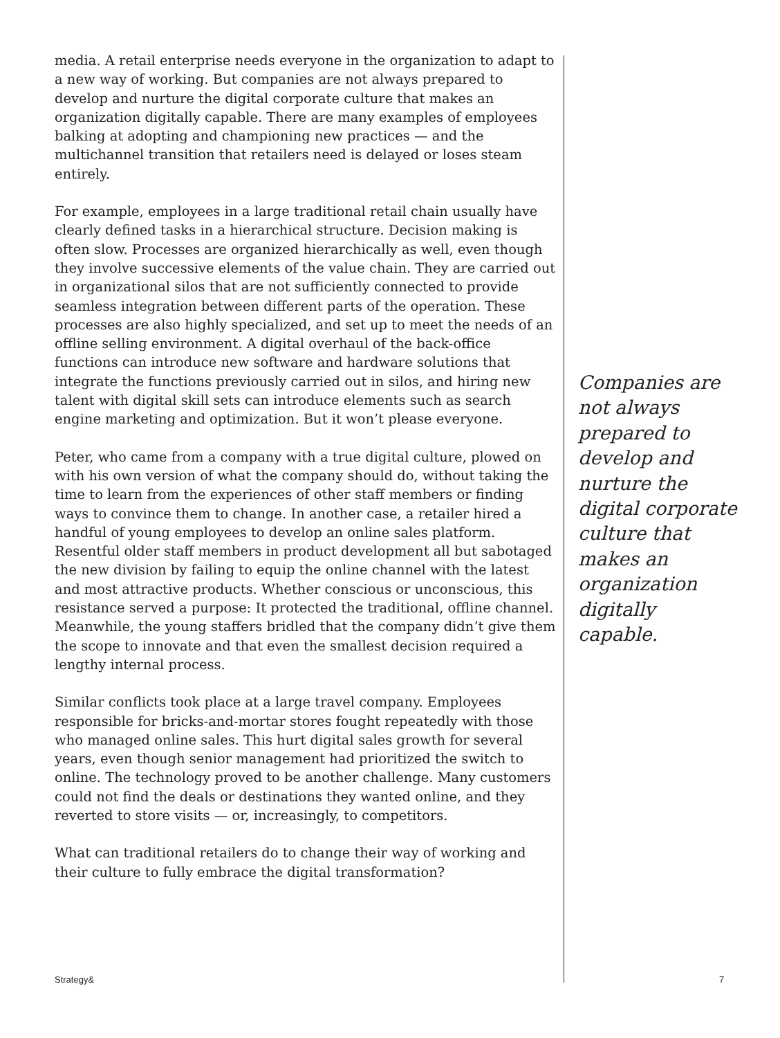media. A retail enterprise needs everyone in the organization to adapt to a new way of working. But companies are not always prepared to develop and nurture the digital corporate culture that makes an organization digitally capable. There are many examples of employees balking at adopting and championing new practices — and the multichannel transition that retailers need is delayed or loses steam entirely.
For example, employees in a large traditional retail chain usually have clearly defined tasks in a hierarchical structure. Decision making is often slow. Processes are organized hierarchically as well, even though they involve successive elements of the value chain. They are carried out in organizational silos that are not sufficiently connected to provide seamless integration between different parts of the operation. These processes are also highly specialized, and set up to meet the needs of an offline selling environment. A digital overhaul of the back-office functions can introduce new software and hardware solutions that integrate the functions previously carried out in silos, and hiring new talent with digital skill sets can introduce elements such as search engine marketing and optimization. But it won’t please everyone.
Peter, who came from a company with a true digital culture, plowed on with his own version of what the company should do, without taking the time to learn from the experiences of other staff members or finding ways to convince them to change. In another case, a retailer hired a handful of young employees to develop an online sales platform. Resentful older staff members in product development all but sabotaged the new division by failing to equip the online channel with the latest and most attractive products. Whether conscious or unconscious, this resistance served a purpose: It protected the traditional, offline channel. Meanwhile, the young staffers bridled that the company didn’t give them the scope to innovate and that even the smallest decision required a lengthy internal process.
Similar conflicts took place at a large travel company. Employees responsible for bricks-and-mortar stores fought repeatedly with those who managed online sales. This hurt digital sales growth for several years, even though senior management had prioritized the switch to online. The technology proved to be another challenge. Many customers could not find the deals or destinations they wanted online, and they reverted to store visits — or, increasingly, to competitors.
What can traditional retailers do to change their way of working and their culture to fully embrace the digital transformation?
Companies are not always prepared to develop and nurture the digital corporate culture that makes an organization digitally capable.
Strategy& 7